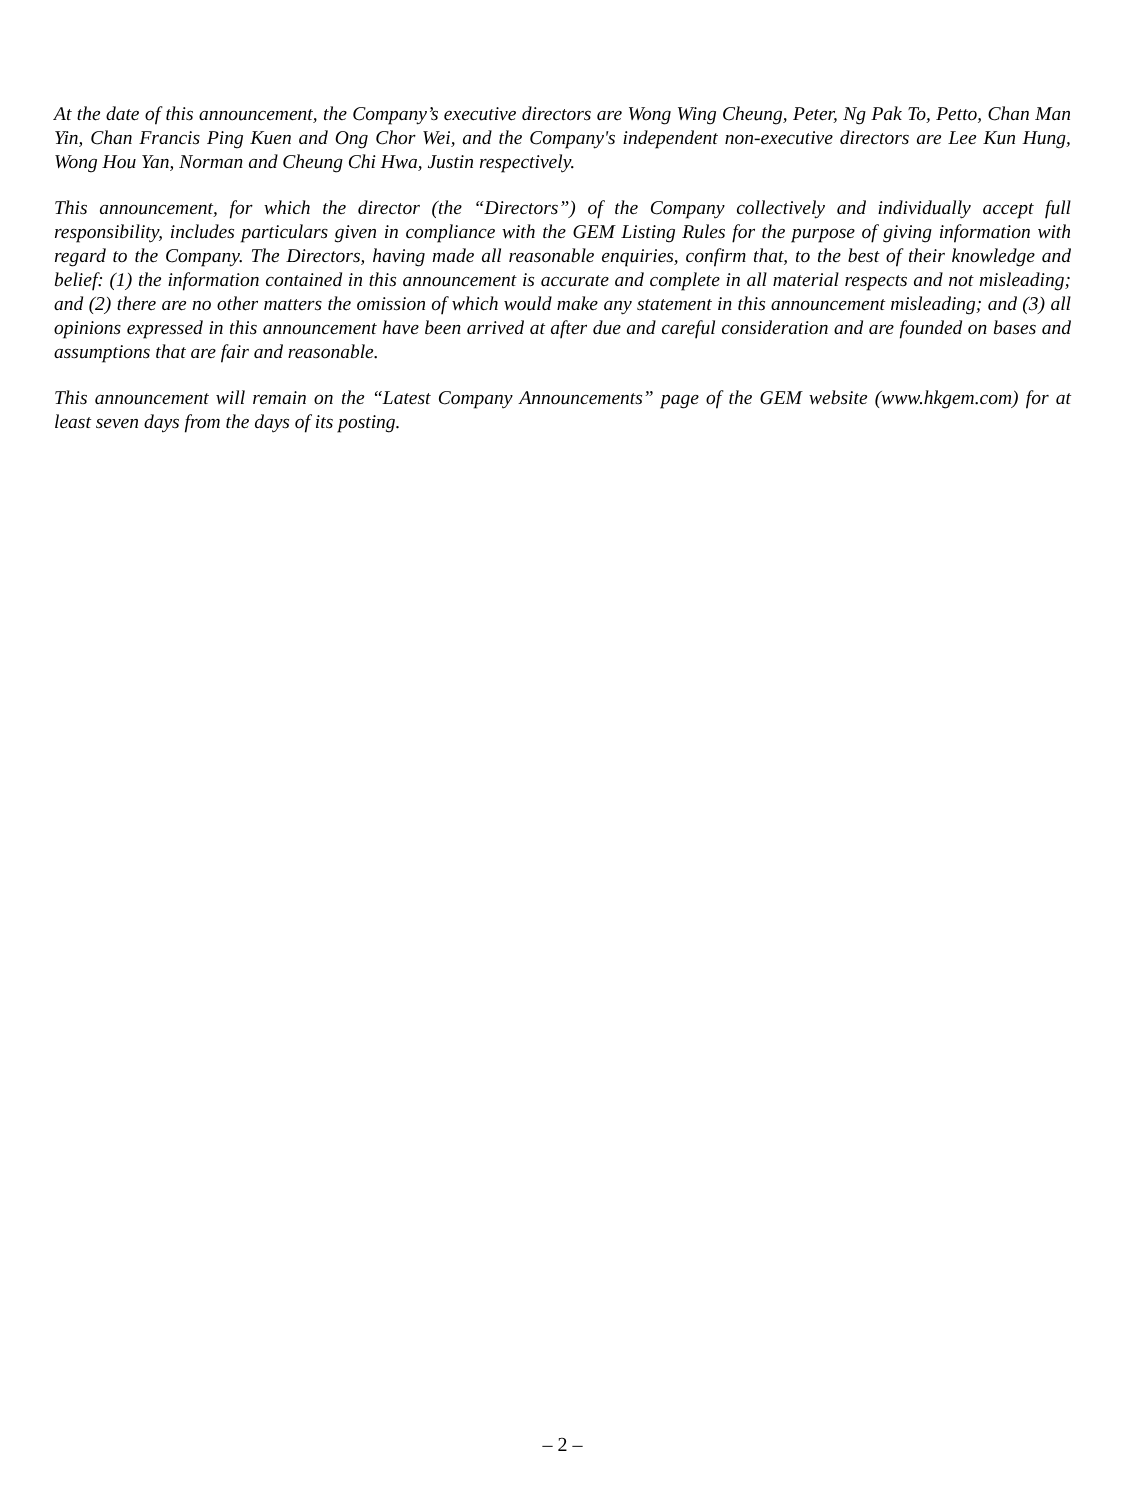At the date of this announcement, the Company’s executive directors are Wong Wing Cheung, Peter, Ng Pak To, Petto, Chan Man Yin, Chan Francis Ping Kuen and Ong Chor Wei, and the Company's independent non-executive directors are Lee Kun Hung, Wong Hou Yan, Norman and Cheung Chi Hwa, Justin respectively.
This announcement, for which the director (the “Directors”) of the Company collectively and individually accept full responsibility, includes particulars given in compliance with the GEM Listing Rules for the purpose of giving information with regard to the Company. The Directors, having made all reasonable enquiries, confirm that, to the best of their knowledge and belief: (1) the information contained in this announcement is accurate and complete in all material respects and not misleading; and (2) there are no other matters the omission of which would make any statement in this announcement misleading; and (3) all opinions expressed in this announcement have been arrived at after due and careful consideration and are founded on bases and assumptions that are fair and reasonable.
This announcement will remain on the “Latest Company Announcements” page of the GEM website (www.hkgem.com) for at least seven days from the days of its posting.
– 2 –